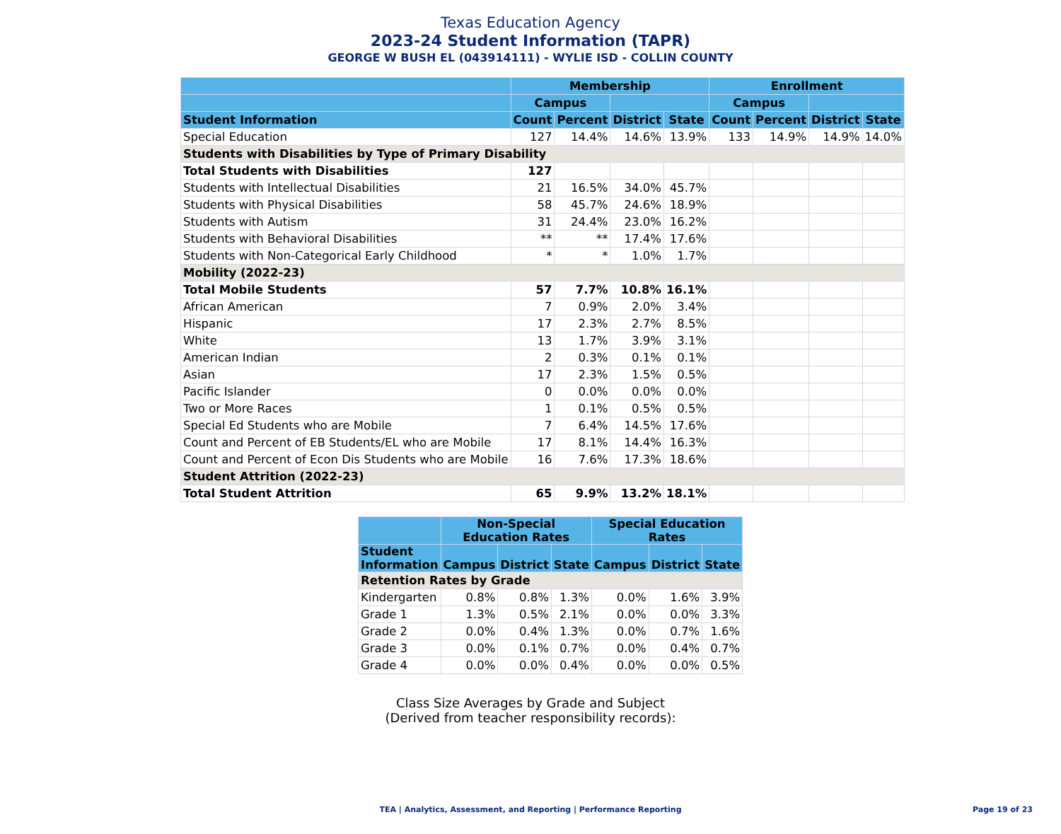Texas Education Agency
2023-24 Student Information (TAPR)
GEORGE W BUSH EL (043914111) - WYLIE ISD - COLLIN COUNTY
| | Membership | | | | Enrollment | | | |
| --- | --- | --- | --- | --- | --- | --- | --- | --- |
| | Campus | | | | Campus | | | |
| Student Information | Count | Percent | District | State | Count | Percent | District | State |
| Special Education | 127 | 14.4% | 14.6% | 13.9% | 133 | 14.9% | 14.9% | 14.0% |
| Students with Disabilities by Type of Primary Disability | | | | | | | | |
| Total Students with Disabilities | 127 | | | | | | | |
| Students with Intellectual Disabilities | 21 | 16.5% | 34.0% | 45.7% | | | | |
| Students with Physical Disabilities | 58 | 45.7% | 24.6% | 18.9% | | | | |
| Students with Autism | 31 | 24.4% | 23.0% | 16.2% | | | | |
| Students with Behavioral Disabilities | ** | ** | 17.4% | 17.6% | | | | |
| Students with Non-Categorical Early Childhood | * | * | 1.0% | 1.7% | | | | |
| Mobility (2022-23) | | | | | | | | |
| Total Mobile Students | 57 | 7.7% | 10.8% | 16.1% | | | | |
| African American | 7 | 0.9% | 2.0% | 3.4% | | | | |
| Hispanic | 17 | 2.3% | 2.7% | 8.5% | | | | |
| White | 13 | 1.7% | 3.9% | 3.1% | | | | |
| American Indian | 2 | 0.3% | 0.1% | 0.1% | | | | |
| Asian | 17 | 2.3% | 1.5% | 0.5% | | | | |
| Pacific Islander | 0 | 0.0% | 0.0% | 0.0% | | | | |
| Two or More Races | 1 | 0.1% | 0.5% | 0.5% | | | | |
| Special Ed Students who are Mobile | 7 | 6.4% | 14.5% | 17.6% | | | | |
| Count and Percent of EB Students/EL who are Mobile | 17 | 8.1% | 14.4% | 16.3% | | | | |
| Count and Percent of Econ Dis Students who are Mobile | 16 | 7.6% | 17.3% | 18.6% | | | | |
| Student Attrition (2022-23) | | | | | | | | |
| Total Student Attrition | 65 | 9.9% | 13.2% | 18.1% | | | | |
| | Non-Special Education Rates | | | Special Education Rates | | |
| --- | --- | --- | --- | --- | --- | --- |
| Student Information | Campus | District | State | Campus | District | State |
| Retention Rates by Grade | | | | | | |
| Kindergarten | 0.8% | 0.8% | 1.3% | 0.0% | 1.6% | 3.9% |
| Grade 1 | 1.3% | 0.5% | 2.1% | 0.0% | 0.0% | 3.3% |
| Grade 2 | 0.0% | 0.4% | 1.3% | 0.0% | 0.7% | 1.6% |
| Grade 3 | 0.0% | 0.1% | 0.7% | 0.0% | 0.4% | 0.7% |
| Grade 4 | 0.0% | 0.0% | 0.4% | 0.0% | 0.0% | 0.5% |
Class Size Averages by Grade and Subject
(Derived from teacher responsibility records):
TEA | Analytics, Assessment, and Reporting | Performance Reporting
Page 19 of 23